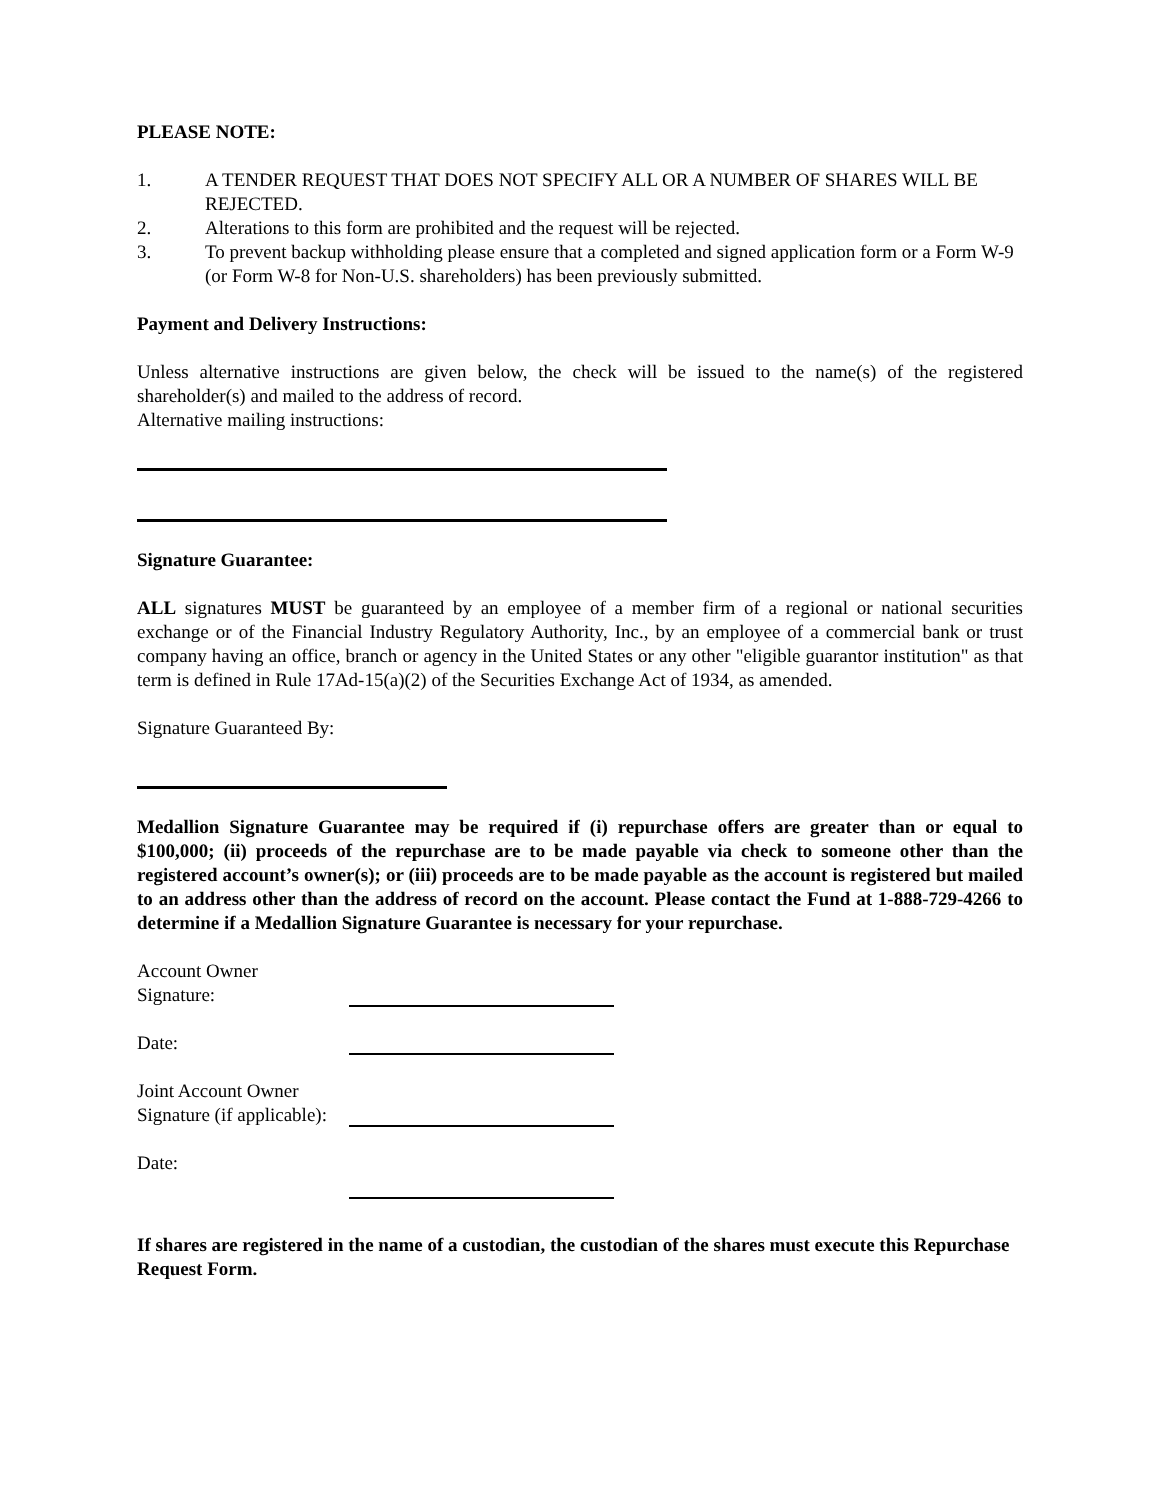PLEASE NOTE:
1. A TENDER REQUEST THAT DOES NOT SPECIFY ALL OR A NUMBER OF SHARES WILL BE REJECTED.
2. Alterations to this form are prohibited and the request will be rejected.
3. To prevent backup withholding please ensure that a completed and signed application form or a Form W-9 (or Form W-8 for Non-U.S. shareholders) has been previously submitted.
Payment and Delivery Instructions:
Unless alternative instructions are given below, the check will be issued to the name(s) of the registered shareholder(s) and mailed to the address of record.
Alternative mailing instructions:
Signature Guarantee:
ALL signatures MUST be guaranteed by an employee of a member firm of a regional or national securities exchange or of the Financial Industry Regulatory Authority, Inc., by an employee of a commercial bank or trust company having an office, branch or agency in the United States or any other "eligible guarantor institution" as that term is defined in Rule 17Ad-15(a)(2) of the Securities Exchange Act of 1934, as amended.
Signature Guaranteed By:
Medallion Signature Guarantee may be required if (i) repurchase offers are greater than or equal to $100,000; (ii) proceeds of the repurchase are to be made payable via check to someone other than the registered account’s owner(s); or (iii) proceeds are to be made payable as the account is registered but mailed to an address other than the address of record on the account. Please contact the Fund at 1-888-729-4266 to determine if a Medallion Signature Guarantee is necessary for your repurchase.
Account Owner
Signature:
Date:
Joint Account Owner
Signature (if applicable):
Date:
If shares are registered in the name of a custodian, the custodian of the shares must execute this Repurchase Request Form.